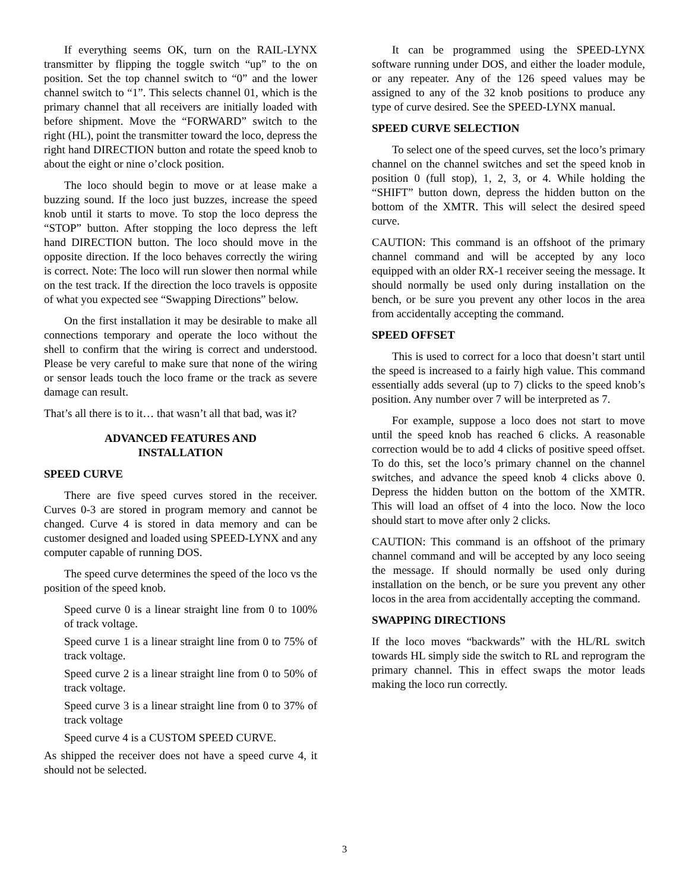If everything seems OK, turn on the RAIL-LYNX transmitter by flipping the toggle switch “up” to the on position. Set the top channel switch to “0” and the lower channel switch to “1”. This selects channel 01, which is the primary channel that all receivers are initially loaded with before shipment. Move the “FORWARD” switch to the right (HL), point the transmitter toward the loco, depress the right hand DIRECTION button and rotate the speed knob to about the eight or nine o’clock position.
The loco should begin to move or at lease make a buzzing sound. If the loco just buzzes, increase the speed knob until it starts to move. To stop the loco depress the “STOP” button. After stopping the loco depress the left hand DIRECTION button. The loco should move in the opposite direction. If the loco behaves correctly the wiring is correct. Note: The loco will run slower then normal while on the test track. If the direction the loco travels is opposite of what you expected see “Swapping Directions” below.
On the first installation it may be desirable to make all connections temporary and operate the loco without the shell to confirm that the wiring is correct and understood. Please be very careful to make sure that none of the wiring or sensor leads touch the loco frame or the track as severe damage can result.
That’s all there is to it… that wasn’t all that bad, was it?
ADVANCED FEATURES AND
INSTALLATION
SPEED CURVE
There are five speed curves stored in the receiver. Curves 0-3 are stored in program memory and cannot be changed. Curve 4 is stored in data memory and can be customer designed and loaded using SPEED-LYNX and any computer capable of running DOS.
The speed curve determines the speed of the loco vs the position of the speed knob.
Speed curve 0 is a linear straight line from 0 to 100% of track voltage.
Speed curve 1 is a linear straight line from 0 to 75% of track voltage.
Speed curve 2 is a linear straight line from 0 to 50% of track voltage.
Speed curve 3 is a linear straight line from 0 to 37% of track voltage
Speed curve 4 is a CUSTOM SPEED CURVE.
As shipped the receiver does not have a speed curve 4, it should not be selected.
It can be programmed using the SPEED-LYNX software running under DOS, and either the loader module, or any repeater. Any of the 126 speed values may be assigned to any of the 32 knob positions to produce any type of curve desired. See the SPEED-LYNX manual.
SPEED CURVE SELECTION
To select one of the speed curves, set the loco’s primary channel on the channel switches and set the speed knob in position 0 (full stop), 1, 2, 3, or 4. While holding the “SHIFT” button down, depress the hidden button on the bottom of the XMTR. This will select the desired speed curve.
CAUTION: This command is an offshoot of the primary channel command and will be accepted by any loco equipped with an older RX-1 receiver seeing the message. It should normally be used only during installation on the bench, or be sure you prevent any other locos in the area from accidentally accepting the command.
SPEED OFFSET
This is used to correct for a loco that doesn’t start until the speed is increased to a fairly high value. This command essentially adds several (up to 7) clicks to the speed knob’s position. Any number over 7 will be interpreted as 7.
For example, suppose a loco does not start to move until the speed knob has reached 6 clicks. A reasonable correction would be to add 4 clicks of positive speed offset. To do this, set the loco’s primary channel on the channel switches, and advance the speed knob 4 clicks above 0. Depress the hidden button on the bottom of the XMTR. This will load an offset of 4 into the loco. Now the loco should start to move after only 2 clicks.
CAUTION: This command is an offshoot of the primary channel command and will be accepted by any loco seeing the message. If should normally be used only during installation on the bench, or be sure you prevent any other locos in the area from accidentally accepting the command.
SWAPPING DIRECTIONS
If the loco moves “backwards” with the HL/RL switch towards HL simply side the switch to RL and reprogram the primary channel. This in effect swaps the motor leads making the loco run correctly.
3